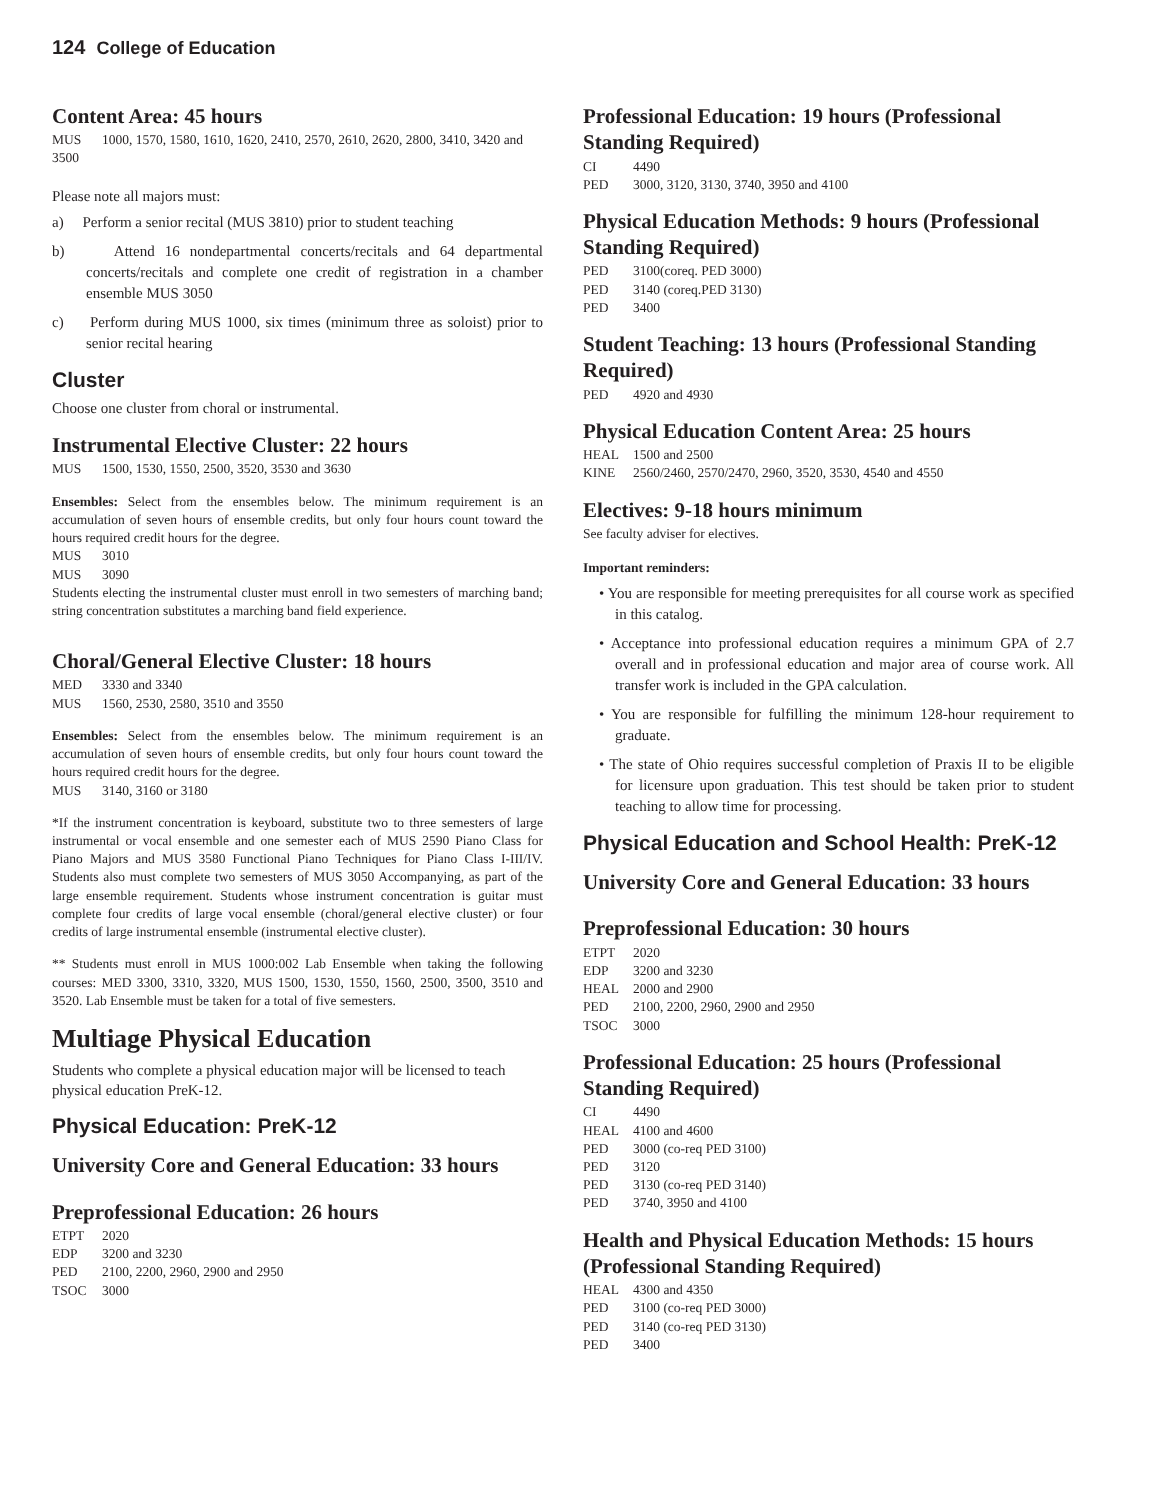124 College of Education
Content Area: 45 hours
MUS 1000, 1570, 1580, 1610, 1620, 2410, 2570, 2610, 2620, 2800, 3410, 3420 and 3500
Please note all majors must:
a) Perform a senior recital (MUS 3810) prior to student teaching
b) Attend 16 nondepartmental concerts/recitals and 64 departmental concerts/recitals and complete one credit of registration in a chamber ensemble MUS 3050
c) Perform during MUS 1000, six times (minimum three as soloist) prior to senior recital hearing
Cluster
Choose one cluster from choral or instrumental.
Instrumental Elective Cluster: 22 hours
MUS 1500, 1530, 1550, 2500, 3520, 3530 and 3630
Ensembles: Select from the ensembles below. The minimum requirement is an accumulation of seven hours of ensemble credits, but only four hours count toward the hours required credit hours for the degree.
MUS 3010
MUS 3090
Students electing the instrumental cluster must enroll in two semesters of marching band; string concentration substitutes a marching band field experience.
Choral/General Elective Cluster: 18 hours
MED 3330 and 3340
MUS 1560, 2530, 2580, 3510 and 3550
Ensembles: Select from the ensembles below. The minimum requirement is an accumulation of seven hours of ensemble credits, but only four hours count toward the hours required credit hours for the degree.
MUS 3140, 3160 or 3180
*If the instrument concentration is keyboard, substitute two to three semesters of large instrumental or vocal ensemble and one semester each of MUS 2590 Piano Class for Piano Majors and MUS 3580 Functional Piano Techniques for Piano Class I-III/IV. Students also must complete two semesters of MUS 3050 Accompanying, as part of the large ensemble requirement. Students whose instrument concentration is guitar must complete four credits of large vocal ensemble (choral/general elective cluster) or four credits of large instrumental ensemble (instrumental elective cluster).
** Students must enroll in MUS 1000:002 Lab Ensemble when taking the following courses: MED 3300, 3310, 3320, MUS 1500, 1530, 1550, 1560, 2500, 3500, 3510 and 3520. Lab Ensemble must be taken for a total of five semesters.
Multiage Physical Education
Students who complete a physical education major will be licensed to teach physical education PreK-12.
Physical Education: PreK-12
University Core and General Education: 33 hours
Preprofessional Education: 26 hours
ETPT 2020
EDP 3200 and 3230
PED 2100, 2200, 2960, 2900 and 2950
TSOC 3000
Professional Education: 19 hours (Professional Standing Required)
CI 4490
PED 3000, 3120, 3130, 3740, 3950 and 4100
Physical Education Methods: 9 hours (Professional Standing Required)
PED 3100(coreq. PED 3000)
PED 3140 (coreq.PED 3130)
PED 3400
Student Teaching: 13 hours (Professional Standing Required)
PED 4920 and 4930
Physical Education Content Area: 25 hours
HEAL 1500 and 2500
KINE 2560/2460, 2570/2470, 2960, 3520, 3530, 4540 and 4550
Electives: 9-18 hours minimum
See faculty adviser for electives.
Important reminders:
• You are responsible for meeting prerequisites for all course work as specified in this catalog.
• Acceptance into professional education requires a minimum GPA of 2.7 overall and in professional education and major area of course work. All transfer work is included in the GPA calculation.
• You are responsible for fulfilling the minimum 128-hour requirement to graduate.
• The state of Ohio requires successful completion of Praxis II to be eligible for licensure upon graduation. This test should be taken prior to student teaching to allow time for processing.
Physical Education and School Health: PreK-12
University Core and General Education: 33 hours
Preprofessional Education: 30 hours
ETPT 2020
EDP 3200 and 3230
HEAL 2000 and 2900
PED 2100, 2200, 2960, 2900 and 2950
TSOC 3000
Professional Education: 25 hours (Professional Standing Required)
CI 4490
HEAL 4100 and 4600
PED 3000 (co-req PED 3100)
PED 3120
PED 3130 (co-req PED 3140)
PED 3740, 3950 and 4100
Health and Physical Education Methods: 15 hours (Professional Standing Required)
HEAL 4300 and 4350
PED 3100 (co-req PED 3000)
PED 3140 (co-req PED 3130)
PED 3400